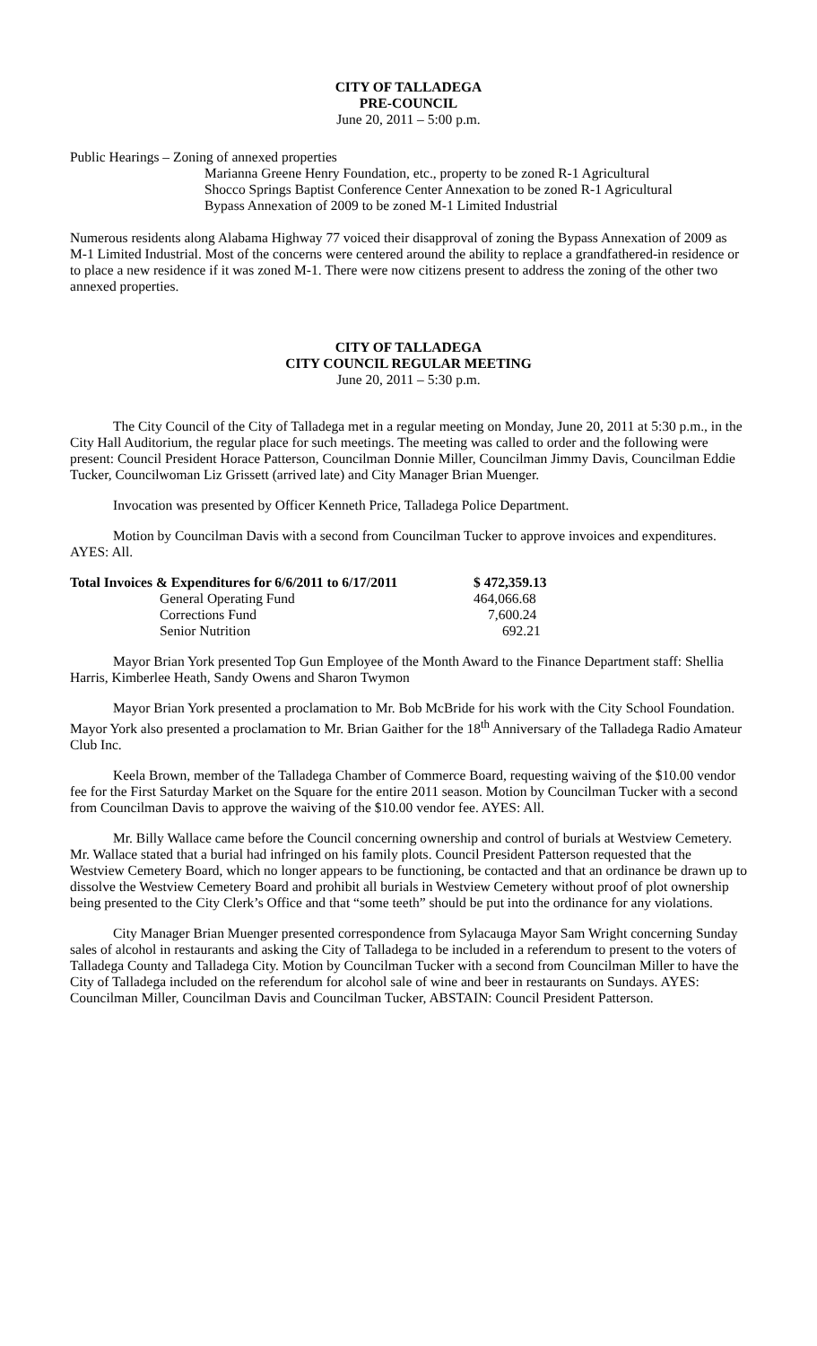CITY OF TALLADEGA
PRE-COUNCIL
June 20, 2011 – 5:00 p.m.
Public Hearings – Zoning of annexed properties
Marianna Greene Henry Foundation, etc., property to be zoned R-1 Agricultural
Shocco Springs Baptist Conference Center Annexation to be zoned R-1 Agricultural
Bypass Annexation of 2009 to be zoned M-1 Limited Industrial
Numerous residents along Alabama Highway 77 voiced their disapproval of zoning the Bypass Annexation of 2009 as M-1 Limited Industrial. Most of the concerns were centered around the ability to replace a grandfathered-in residence or to place a new residence if it was zoned M-1. There were now citizens present to address the zoning of the other two annexed properties.
CITY OF TALLADEGA
CITY COUNCIL REGULAR MEETING
June 20, 2011 – 5:30 p.m.
The City Council of the City of Talladega met in a regular meeting on Monday, June 20, 2011 at 5:30 p.m., in the City Hall Auditorium, the regular place for such meetings. The meeting was called to order and the following were present: Council President Horace Patterson, Councilman Donnie Miller, Councilman Jimmy Davis, Councilman Eddie Tucker, Councilwoman Liz Grissett (arrived late) and City Manager Brian Muenger.
Invocation was presented by Officer Kenneth Price, Talladega Police Department.
Motion by Councilman Davis with a second from Councilman Tucker to approve invoices and expenditures. AYES: All.
| Total Invoices & Expenditures for 6/6/2011 to 6/17/2011 | | $ 472,359.13 |
| | General Operating Fund | 464,066.68 |
| | Corrections Fund | 7,600.24 |
| | Senior Nutrition | 692.21 |
Mayor Brian York presented Top Gun Employee of the Month Award to the Finance Department staff: Shellia Harris, Kimberlee Heath, Sandy Owens and Sharon Twymon
Mayor Brian York presented a proclamation to Mr. Bob McBride for his work with the City School Foundation. Mayor York also presented a proclamation to Mr. Brian Gaither for the 18<sup>th</sup> Anniversary of the Talladega Radio Amateur Club Inc.
Keela Brown, member of the Talladega Chamber of Commerce Board, requesting waiving of the $10.00 vendor fee for the First Saturday Market on the Square for the entire 2011 season. Motion by Councilman Tucker with a second from Councilman Davis to approve the waiving of the $10.00 vendor fee. AYES: All.
Mr. Billy Wallace came before the Council concerning ownership and control of burials at Westview Cemetery. Mr. Wallace stated that a burial had infringed on his family plots. Council President Patterson requested that the Westview Cemetery Board, which no longer appears to be functioning, be contacted and that an ordinance be drawn up to dissolve the Westview Cemetery Board and prohibit all burials in Westview Cemetery without proof of plot ownership being presented to the City Clerk’s Office and that “some teeth” should be put into the ordinance for any violations.
City Manager Brian Muenger presented correspondence from Sylacauga Mayor Sam Wright concerning Sunday sales of alcohol in restaurants and asking the City of Talladega to be included in a referendum to present to the voters of Talladega County and Talladega City. Motion by Councilman Tucker with a second from Councilman Miller to have the City of Talladega included on the referendum for alcohol sale of wine and beer in restaurants on Sundays. AYES: Councilman Miller, Councilman Davis and Councilman Tucker, ABSTAIN: Council President Patterson.